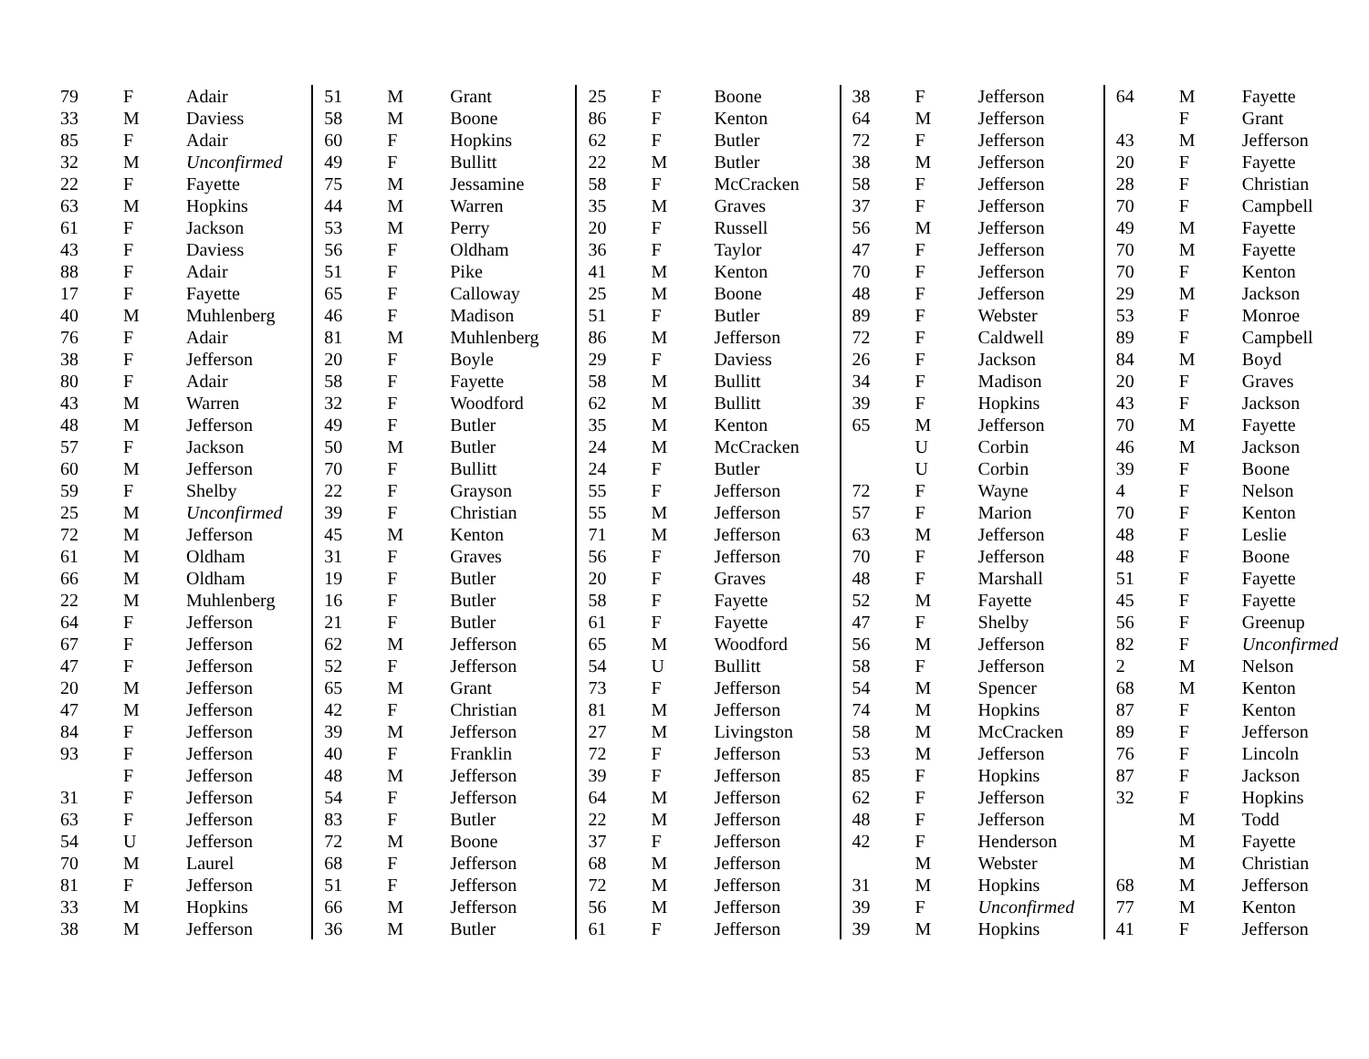| 79 | F | Adair |
| 33 | M | Daviess |
| 85 | F | Adair |
| 32 | M | Unconfirmed |
| 22 | F | Fayette |
| 63 | M | Hopkins |
| 61 | F | Jackson |
| 43 | F | Daviess |
| 88 | F | Adair |
| 17 | F | Fayette |
| 40 | M | Muhlenberg |
| 76 | F | Adair |
| 38 | F | Jefferson |
| 80 | F | Adair |
| 43 | M | Warren |
| 48 | M | Jefferson |
| 57 | F | Jackson |
| 60 | M | Jefferson |
| 59 | F | Shelby |
| 25 | M | Unconfirmed |
| 72 | M | Jefferson |
| 61 | M | Oldham |
| 66 | M | Oldham |
| 22 | M | Muhlenberg |
| 64 | F | Jefferson |
| 67 | F | Jefferson |
| 47 | F | Jefferson |
| 20 | M | Jefferson |
| 47 | M | Jefferson |
| 84 | F | Jefferson |
| 93 | F | Jefferson |
| | F | Jefferson |
| 31 | F | Jefferson |
| 63 | F | Jefferson |
| 54 | U | Jefferson |
| 70 | M | Laurel |
| 81 | F | Jefferson |
| 33 | M | Hopkins |
| 38 | M | Jefferson |
| 51 | M | Grant |
| 58 | M | Boone |
| 60 | F | Hopkins |
| 49 | F | Bullitt |
| 75 | M | Jessamine |
| 44 | M | Warren |
| 53 | M | Perry |
| 56 | F | Oldham |
| 51 | F | Pike |
| 65 | F | Calloway |
| 46 | F | Madison |
| 81 | M | Muhlenberg |
| 20 | F | Boyle |
| 58 | F | Fayette |
| 32 | F | Woodford |
| 49 | F | Butler |
| 50 | M | Butler |
| 70 | F | Bullitt |
| 22 | F | Grayson |
| 39 | F | Christian |
| 45 | M | Kenton |
| 31 | F | Graves |
| 19 | F | Butler |
| 16 | F | Butler |
| 21 | F | Butler |
| 62 | M | Jefferson |
| 52 | F | Jefferson |
| 65 | M | Grant |
| 42 | F | Christian |
| 39 | M | Jefferson |
| 40 | F | Franklin |
| 48 | M | Jefferson |
| 54 | F | Jefferson |
| 83 | F | Butler |
| 72 | M | Boone |
| 68 | F | Jefferson |
| 51 | F | Jefferson |
| 66 | M | Jefferson |
| 36 | M | Butler |
| 25 | F | Boone |
| 86 | F | Kenton |
| 62 | F | Butler |
| 22 | M | Butler |
| 58 | F | McCracken |
| 35 | M | Graves |
| 20 | F | Russell |
| 36 | F | Taylor |
| 41 | M | Kenton |
| 25 | M | Boone |
| 51 | F | Butler |
| 86 | M | Jefferson |
| 29 | F | Daviess |
| 58 | M | Bullitt |
| 62 | M | Bullitt |
| 35 | M | Kenton |
| 24 | M | McCracken |
| 24 | F | Butler |
| 55 | F | Jefferson |
| 55 | M | Jefferson |
| 71 | M | Jefferson |
| 56 | F | Jefferson |
| 20 | F | Graves |
| 58 | F | Fayette |
| 61 | F | Fayette |
| 65 | M | Woodford |
| 54 | U | Bullitt |
| 73 | F | Jefferson |
| 81 | M | Jefferson |
| 27 | M | Livingston |
| 72 | F | Jefferson |
| 39 | F | Jefferson |
| 64 | M | Jefferson |
| 22 | M | Jefferson |
| 37 | F | Jefferson |
| 68 | M | Jefferson |
| 72 | M | Jefferson |
| 56 | M | Jefferson |
| 61 | F | Jefferson |
| 38 | F | Jefferson |
| 64 | M | Jefferson |
| 72 | F | Jefferson |
| 38 | M | Jefferson |
| 58 | F | Jefferson |
| 37 | F | Jefferson |
| 56 | M | Jefferson |
| 47 | F | Jefferson |
| 70 | F | Jefferson |
| 48 | F | Jefferson |
| 89 | F | Webster |
| 72 | F | Caldwell |
| 26 | F | Jackson |
| 34 | F | Madison |
| 39 | F | Hopkins |
| 65 | M | Jefferson |
| | U | Corbin |
| | U | Corbin |
| 72 | F | Wayne |
| 57 | F | Marion |
| 63 | M | Jefferson |
| 70 | F | Jefferson |
| 48 | F | Marshall |
| 52 | M | Fayette |
| 47 | F | Shelby |
| 56 | M | Jefferson |
| 58 | F | Jefferson |
| 54 | M | Spencer |
| 74 | M | Hopkins |
| 58 | M | McCracken |
| 53 | M | Jefferson |
| 85 | F | Hopkins |
| 62 | F | Jefferson |
| 48 | F | Jefferson |
| 42 | F | Henderson |
| | M | Webster |
| 31 | M | Hopkins |
| 39 | F | Unconfirmed |
| 39 | M | Hopkins |
| 64 | M | Fayette |
| | F | Grant |
| 43 | M | Jefferson |
| 20 | F | Fayette |
| 28 | F | Christian |
| 70 | F | Campbell |
| 49 | M | Fayette |
| 70 | M | Fayette |
| 70 | F | Kenton |
| 29 | M | Jackson |
| 53 | F | Monroe |
| 89 | F | Campbell |
| 84 | M | Boyd |
| 20 | F | Graves |
| 43 | F | Jackson |
| 70 | M | Fayette |
| 46 | M | Jackson |
| 39 | F | Boone |
| 4 | F | Nelson |
| 70 | F | Kenton |
| 48 | F | Leslie |
| 48 | F | Boone |
| 51 | F | Fayette |
| 45 | F | Fayette |
| 56 | F | Greenup |
| 82 | F | Unconfirmed |
| 2 | M | Nelson |
| 68 | M | Kenton |
| 87 | F | Kenton |
| 89 | F | Jefferson |
| 76 | F | Lincoln |
| 87 | F | Jackson |
| 32 | F | Hopkins |
| | M | Todd |
| | M | Fayette |
| | M | Christian |
| 68 | M | Jefferson |
| 77 | M | Kenton |
| 41 | F | Jefferson |